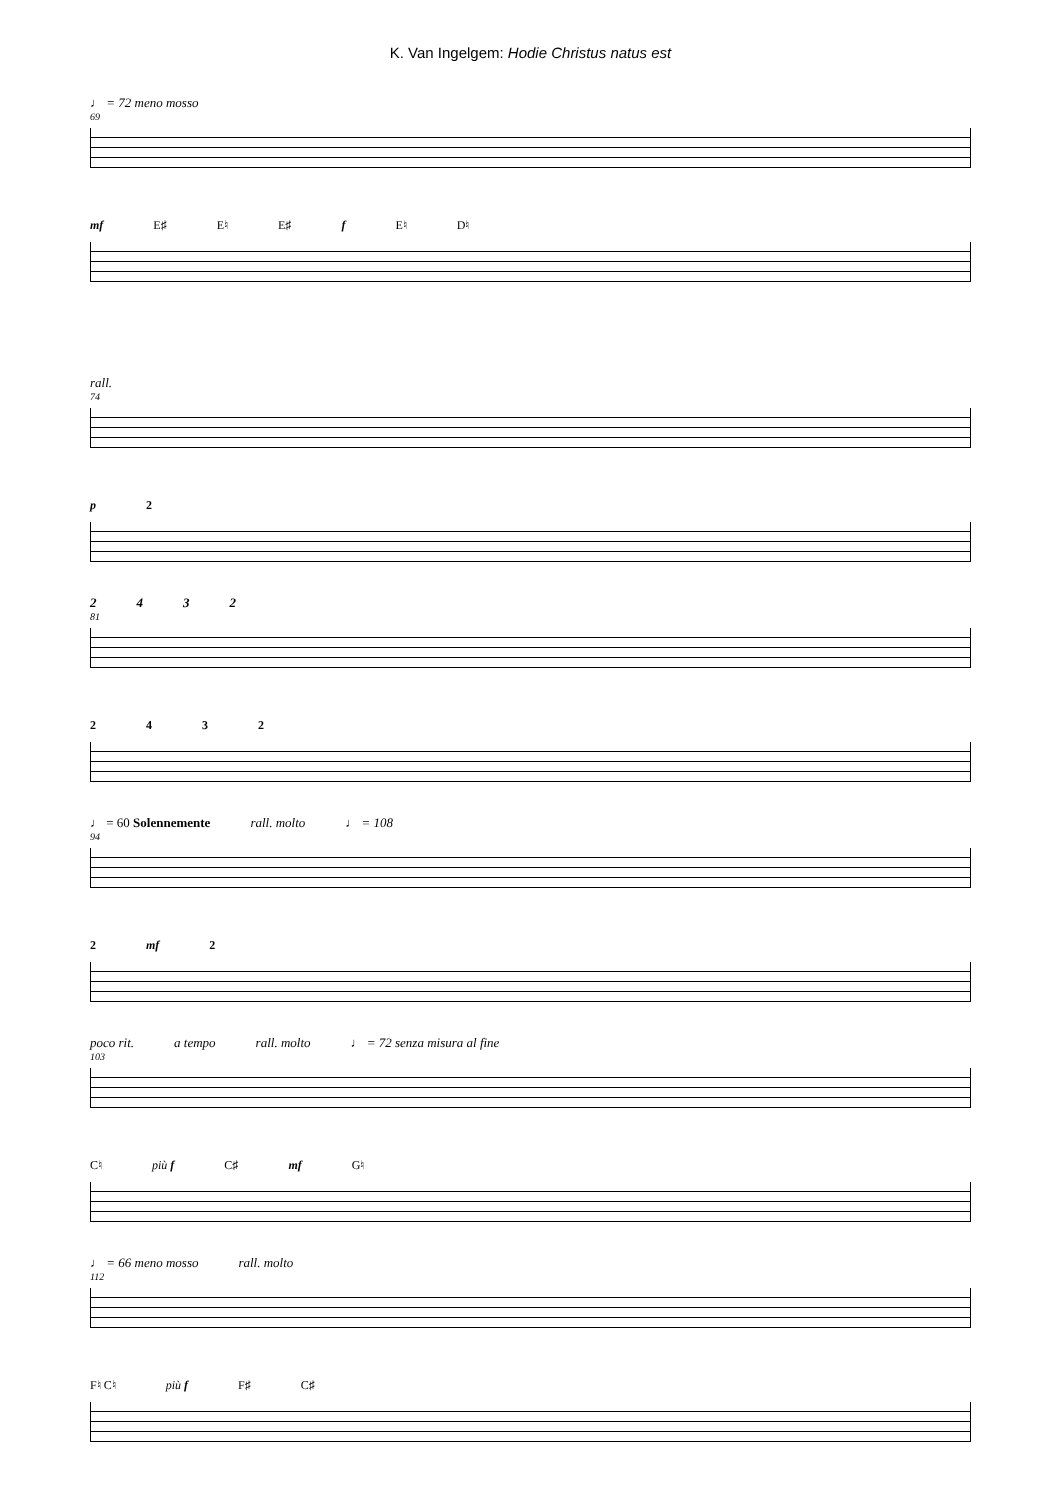K. Van Ingelgem: Hodie Christus natus est
♩ = 72 meno mosso
69
mf E♯ E♮ E♯ f E♮ D♮
rall.
74
p 2
2 4 3 2
81
2 4 3 2
♩ = 60 Solennemente rall. molto ♩ = 108
94
2 mf 2
poco rit. a tempo rall. molto ♩ = 72 senza misura al fine
103
C♮ più f C♯ mf G♮
♩ = 66 meno mosso rall. molto
112
F♮ C♮ più f F♯ C♯